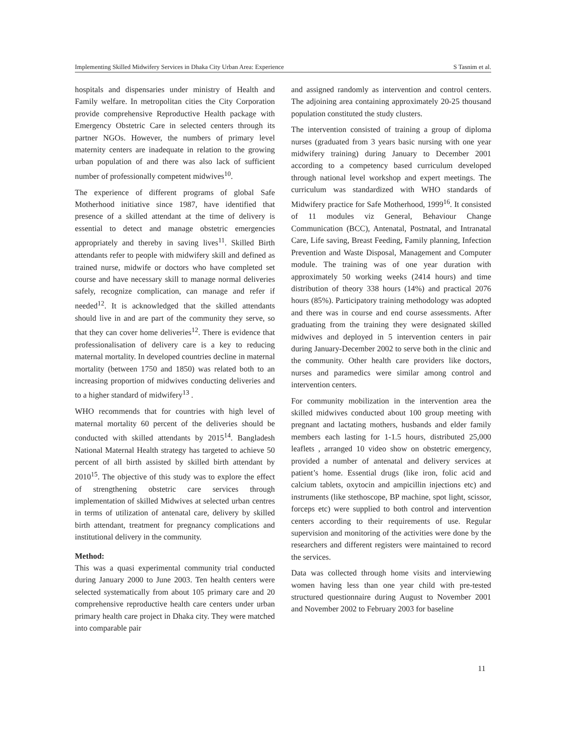Implementing Skilled Midwifery Services in Dhaka City Urban Area: Experience S Tasnim et al.
hospitals and dispensaries under ministry of Health and Family welfare. In metropolitan cities the City Corporation provide comprehensive Reproductive Health package with Emergency Obstetric Care in selected centers through its partner NGOs. However, the numbers of primary level maternity centers are inadequate in relation to the growing urban population of and there was also lack of sufficient number of professionally competent midwives<sup>10</sup>.
The experience of different programs of global Safe Motherhood initiative since 1987, have identified that presence of a skilled attendant at the time of delivery is essential to detect and manage obstetric emergencies appropriately and thereby in saving lives<sup>11</sup>. Skilled Birth attendants refer to people with midwifery skill and defined as trained nurse, midwife or doctors who have completed set course and have necessary skill to manage normal deliveries safely, recognize complication, can manage and refer if needed<sup>12</sup>. It is acknowledged that the skilled attendants should live in and are part of the community they serve, so that they can cover home deliveries<sup>12</sup>. There is evidence that professionalisation of delivery care is a key to reducing maternal mortality. In developed countries decline in maternal mortality (between 1750 and 1850) was related both to an increasing proportion of midwives conducting deliveries and to a higher standard of midwifery<sup>13</sup> .
WHO recommends that for countries with high level of maternal mortality 60 percent of the deliveries should be conducted with skilled attendants by 2015<sup>14</sup>. Bangladesh National Maternal Health strategy has targeted to achieve 50 percent of all birth assisted by skilled birth attendant by 2010<sup>15</sup>. The objective of this study was to explore the effect of strengthening obstetric care services through implementation of skilled Midwives at selected urban centres in terms of utilization of antenatal care, delivery by skilled birth attendant, treatment for pregnancy complications and institutional delivery in the community.
Method:
This was a quasi experimental community trial conducted during January 2000 to June 2003. Ten health centers were selected systematically from about 105 primary care and 20 comprehensive reproductive health care centers under urban primary health care project in Dhaka city. They were matched into comparable pair
and assigned randomly as intervention and control centers. The adjoining area containing approximately 20-25 thousand population constituted the study clusters.
The intervention consisted of training a group of diploma nurses (graduated from 3 years basic nursing with one year midwifery training) during January to December 2001 according to a competency based curriculum developed through national level workshop and expert meetings. The curriculum was standardized with WHO standards of Midwifery practice for Safe Motherhood, 1999<sup>16</sup>. It consisted of 11 modules viz General, Behaviour Change Communication (BCC), Antenatal, Postnatal, and Intranatal Care, Life saving, Breast Feeding, Family planning, Infection Prevention and Waste Disposal, Management and Computer module. The training was of one year duration with approximately 50 working weeks (2414 hours) and time distribution of theory 338 hours (14%) and practical 2076 hours (85%). Participatory training methodology was adopted and there was in course and end course assessments. After graduating from the training they were designated skilled midwives and deployed in 5 intervention centers in pair during January-December 2002 to serve both in the clinic and the community. Other health care providers like doctors, nurses and paramedics were similar among control and intervention centers.
For community mobilization in the intervention area the skilled midwives conducted about 100 group meeting with pregnant and lactating mothers, husbands and elder family members each lasting for 1-1.5 hours, distributed 25,000 leaflets , arranged 10 video show on obstetric emergency, provided a number of antenatal and delivery services at patient’s home. Essential drugs (like iron, folic acid and calcium tablets, oxytocin and ampicillin injections etc) and instruments (like stethoscope, BP machine, spot light, scissor, forceps etc) were supplied to both control and intervention centers according to their requirements of use. Regular supervision and monitoring of the activities were done by the researchers and different registers were maintained to record the services.
Data was collected through home visits and interviewing women having less than one year child with pre-tested structured questionnaire during August to November 2001 and November 2002 to February 2003 for baseline
11